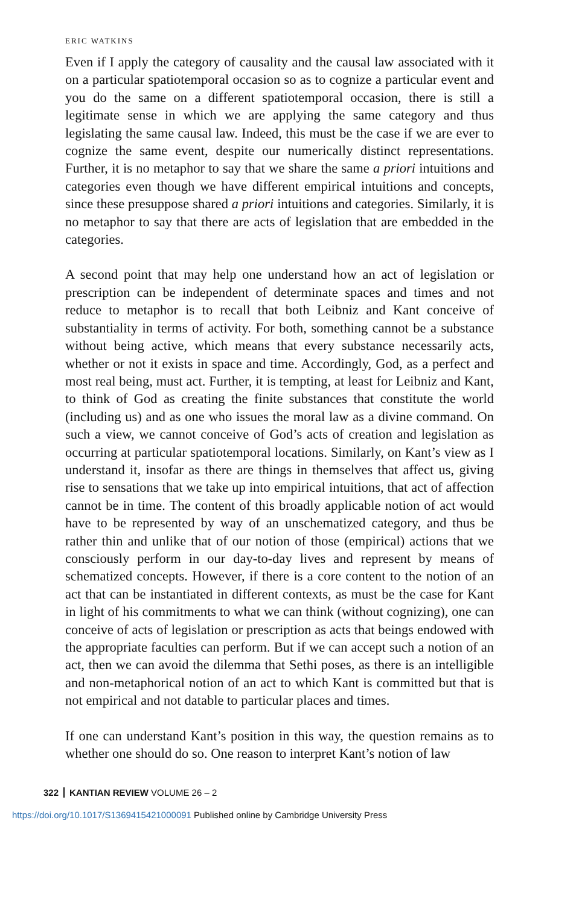ERIC WATKINS
Even if I apply the category of causality and the causal law associated with it on a particular spatiotemporal occasion so as to cognize a particular event and you do the same on a different spatiotemporal occasion, there is still a legitimate sense in which we are applying the same category and thus legislating the same causal law. Indeed, this must be the case if we are ever to cognize the same event, despite our numerically distinct representations. Further, it is no metaphor to say that we share the same a priori intuitions and categories even though we have different empirical intuitions and concepts, since these presuppose shared a priori intuitions and categories. Similarly, it is no metaphor to say that there are acts of legislation that are embedded in the categories.
A second point that may help one understand how an act of legislation or prescription can be independent of determinate spaces and times and not reduce to metaphor is to recall that both Leibniz and Kant conceive of substantiality in terms of activity. For both, something cannot be a substance without being active, which means that every substance necessarily acts, whether or not it exists in space and time. Accordingly, God, as a perfect and most real being, must act. Further, it is tempting, at least for Leibniz and Kant, to think of God as creating the finite substances that constitute the world (including us) and as one who issues the moral law as a divine command. On such a view, we cannot conceive of God’s acts of creation and legislation as occurring at particular spatiotemporal locations. Similarly, on Kant’s view as I understand it, insofar as there are things in themselves that affect us, giving rise to sensations that we take up into empirical intuitions, that act of affection cannot be in time. The content of this broadly applicable notion of act would have to be represented by way of an unschematized category, and thus be rather thin and unlike that of our notion of those (empirical) actions that we consciously perform in our day-to-day lives and represent by means of schematized concepts. However, if there is a core content to the notion of an act that can be instantiated in different contexts, as must be the case for Kant in light of his commitments to what we can think (without cognizing), one can conceive of acts of legislation or prescription as acts that beings endowed with the appropriate faculties can perform. But if we can accept such a notion of an act, then we can avoid the dilemma that Sethi poses, as there is an intelligible and non-metaphorical notion of an act to which Kant is committed but that is not empirical and not datable to particular places and times.
If one can understand Kant’s position in this way, the question remains as to whether one should do so. One reason to interpret Kant’s notion of law
322 KANTIAN REVIEW VOLUME 26 – 2
https://doi.org/10.1017/S1369415421000091 Published online by Cambridge University Press